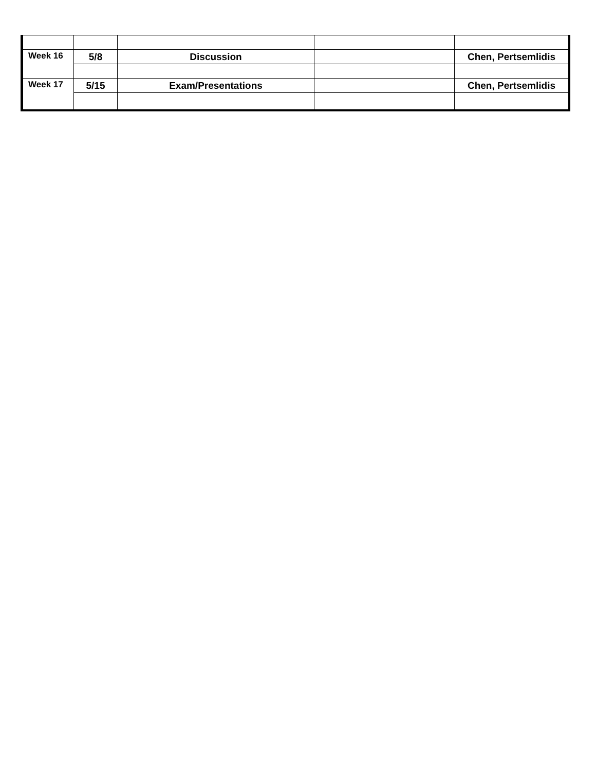| Week 16 | 5/8 | Discussion | | Chen, Pertsemlidis |
| Week 17 | 5/15 | Exam/Presentations | | Chen, Pertsemlidis |